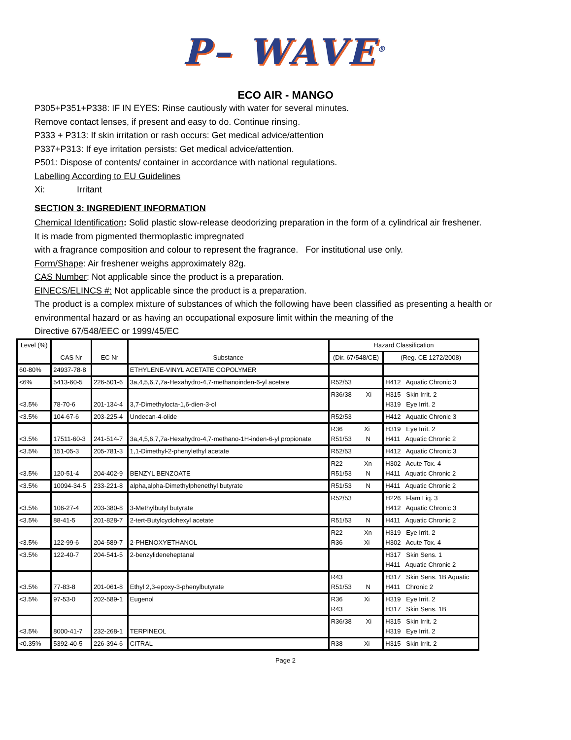P– WAVE<sup>®</sup>
ECO AIR - MANGO
P305+P351+P338: IF IN EYES: Rinse cautiously with water for several minutes.
Remove contact lenses, if present and easy to do. Continue rinsing.
P333 + P313: If skin irritation or rash occurs: Get medical advice/attention
P337+P313: If eye irritation persists: Get medical advice/attention.
P501: Dispose of contents/ container in accordance with national regulations.
Labelling According to EU Guidelines
Xi: Irritant
SECTION 3: INGREDIENT INFORMATION
Chemical Identification: Solid plastic slow-release deodorizing preparation in the form of a cylindrical air freshener.
It is made from pigmented thermoplastic impregnated
with a fragrance composition and colour to represent the fragrance. For institutional use only.
Form/Shape: Air freshener weighs approximately 82g.
CAS Number: Not applicable since the product is a preparation.
EINECS/ELINCS #: Not applicable since the product is a preparation.
The product is a complex mixture of substances of which the following have been classified as presenting a health or environmental hazard or as having an occupational exposure limit within the meaning of the
Directive 67/548/EEC or 1999/45/EC
| Level (%) | CAS Nr | EC Nr | Substance | Hazard Classification | |
| --- | --- | --- | --- | --- | --- |
| | | | | (Dir. 67/548/CE) | (Reg. CE 1272/2008) |
| 60-80% | 24937-78-8 | | ETHYLENE-VINYL ACETATE COPOLYMER | | |
| <6% | 5413-60-5 | 226-501-6 | 3a,4,5,6,7,7a-Hexahydro-4,7-methanoinden-6-yl acetate | R52/53 | H412 Aquatic Chronic 3 |
| <3.5% | 78-70-6 | 201-134-4 | 3,7-Dimethylocta-1,6-dien-3-ol | R36/38 Xi | H315 Skin Irrit. 2 H319 Eye Irrit. 2 |
| <3.5% | 104-67-6 | 203-225-4 | Undecan-4-olide | R52/53 | H412 Aquatic Chronic 3 |
| <3.5% | 17511-60-3 | 241-514-7 | 3a,4,5,6,7,7a-Hexahydro-4,7-methano-1H-inden-6-yl propionate | R36 Xi R51/53 N | H319 Eye Irrit. 2 H411 Aquatic Chronic 2 |
| <3.5% | 151-05-3 | 205-781-3 | 1,1-Dimethyl-2-phenylethyl acetate | R52/53 | H412 Aquatic Chronic 3 |
| <3.5% | 120-51-4 | 204-402-9 | BENZYL BENZOATE | R22 Xn R51/53 N | H302 Acute Tox. 4 H411 Aquatic Chronic 2 |
| <3.5% | 10094-34-5 | 233-221-8 | alpha,alpha-Dimethylphenethyl butyrate | R51/53 N | H411 Aquatic Chronic 2 |
| <3.5% | 106-27-4 | 203-380-8 | 3-Methylbutyl butyrate | R52/53 | H226 Flam Liq. 3 H412 Aquatic Chronic 3 |
| <3.5% | 88-41-5 | 201-828-7 | 2-tert-Butylcyclohexyl acetate | R51/53 N | H411 Aquatic Chronic 2 |
| <3.5% | 122-99-6 | 204-589-7 | 2-PHENOXYETHANOL | R22 Xn R36 Xi | H319 Eye Irrit. 2 H302 Acute Tox. 4 |
| <3.5% | 122-40-7 | 204-541-5 | 2-benzylideneheptanal | | H317 Skin Sens. 1 H411 Aquatic Chronic 2 |
| <3.5% | 77-83-8 | 201-061-8 | Ethyl 2,3-epoxy-3-phenylbutyrate | R43 R51/53 N | H317 Skin Sens. 1B Aquatic H411 Chronic 2 |
| <3.5% | 97-53-0 | 202-589-1 | Eugenol | R36 Xi R43 | H319 Eye Irrit. 2 H317 Skin Sens. 1B |
| <3.5% | 8000-41-7 | 232-268-1 | TERPINEOL | R36/38 Xi | H315 Skin Irrit. 2 H319 Eye Irrit. 2 |
| <0.35% | 5392-40-5 | 226-394-6 | CITRAL | R38 Xi | H315 Skin Irrit. 2 |
Page 2